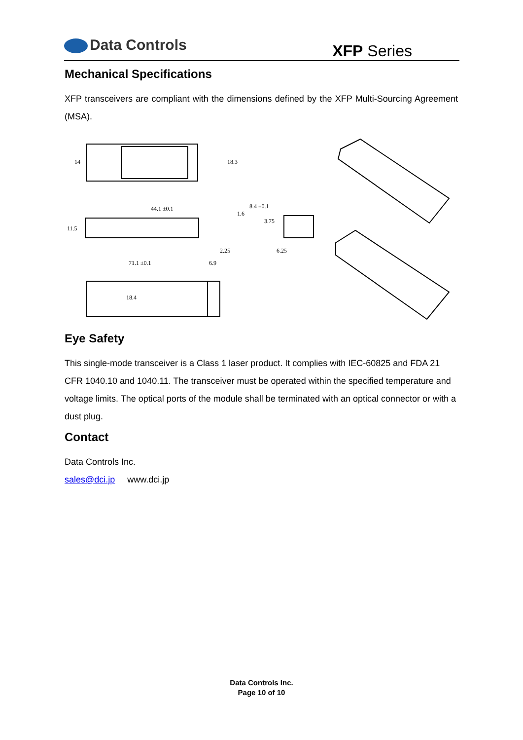Data Controls
XFP Series
Mechanical Specifications
XFP transceivers are compliant with the dimensions defined by the XFP Multi-Sourcing Agreement (MSA).
14
18.3
44.1 ±0.1
11.5
1.6
8.4 ±0.1
3.75
6.25
2.25
71.1 ±0.1
6.9
18.4
Eye Safety
This single-mode transceiver is a Class 1 laser product. It complies with IEC-60825 and FDA 21 CFR 1040.10 and 1040.11. The transceiver must be operated within the specified temperature and voltage limits. The optical ports of the module shall be terminated with an optical connector or with a dust plug.
Contact
Data Controls Inc.
sales@dci.jp www.dci.jp
Data Controls Inc.
Page 10 of 10